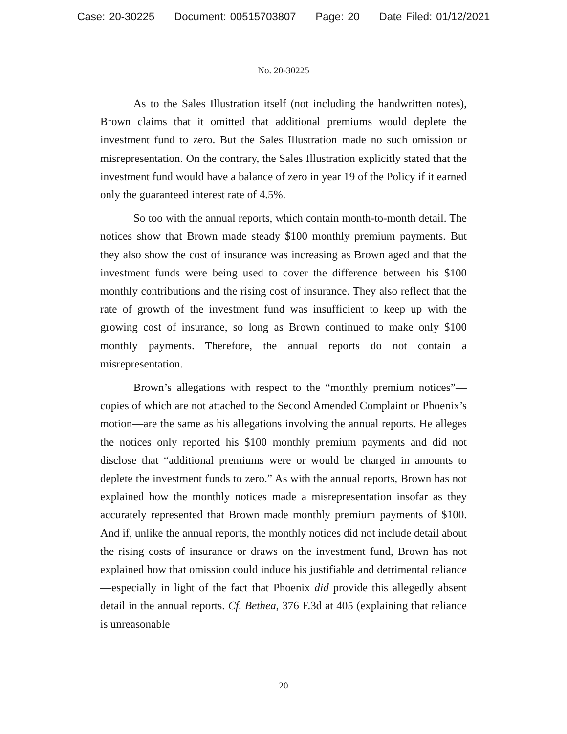Case: 20-30225 Document: 00515703807 Page: 20 Date Filed: 01/12/2021
No. 20-30225
As to the Sales Illustration itself (not including the handwritten notes), Brown claims that it omitted that additional premiums would deplete the investment fund to zero. But the Sales Illustration made no such omission or misrepresentation. On the contrary, the Sales Illustration explicitly stated that the investment fund would have a balance of zero in year 19 of the Policy if it earned only the guaranteed interest rate of 4.5%.
So too with the annual reports, which contain month-to-month detail. The notices show that Brown made steady $100 monthly premium payments. But they also show the cost of insurance was increasing as Brown aged and that the investment funds were being used to cover the difference between his $100 monthly contributions and the rising cost of insurance. They also reflect that the rate of growth of the investment fund was insufficient to keep up with the growing cost of insurance, so long as Brown continued to make only $100 monthly payments. Therefore, the annual reports do not contain a misrepresentation.
Brown’s allegations with respect to the “monthly premium notices”—copies of which are not attached to the Second Amended Complaint or Phoenix’s motion—are the same as his allegations involving the annual reports. He alleges the notices only reported his $100 monthly premium payments and did not disclose that “additional premiums were or would be charged in amounts to deplete the investment funds to zero.” As with the annual reports, Brown has not explained how the monthly notices made a misrepresentation insofar as they accurately represented that Brown made monthly premium payments of $100. And if, unlike the annual reports, the monthly notices did not include detail about the rising costs of insurance or draws on the investment fund, Brown has not explained how that omission could induce his justifiable and detrimental reliance—especially in light of the fact that Phoenix did provide this allegedly absent detail in the annual reports. Cf. Bethea, 376 F.3d at 405 (explaining that reliance is unreasonable
20